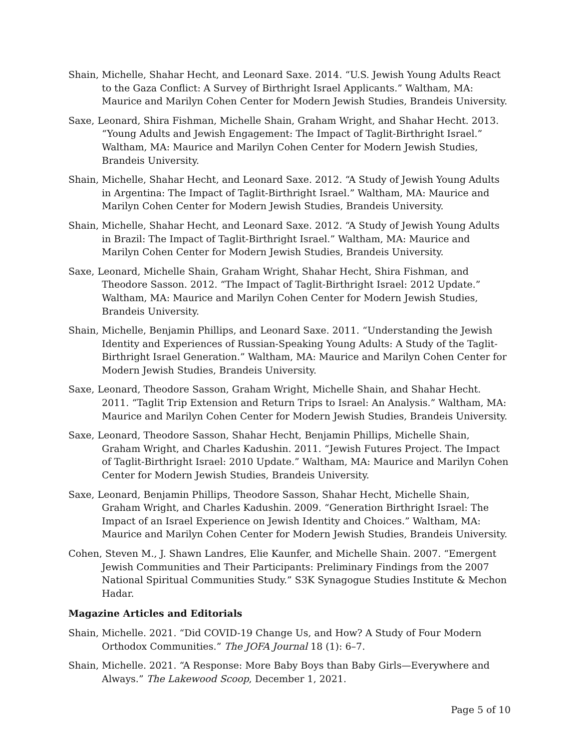Shain, Michelle, Shahar Hecht, and Leonard Saxe. 2014. “U.S. Jewish Young Adults React to the Gaza Conflict: A Survey of Birthright Israel Applicants.” Waltham, MA: Maurice and Marilyn Cohen Center for Modern Jewish Studies, Brandeis University.
Saxe, Leonard, Shira Fishman, Michelle Shain, Graham Wright, and Shahar Hecht. 2013. “Young Adults and Jewish Engagement: The Impact of Taglit-Birthright Israel.” Waltham, MA: Maurice and Marilyn Cohen Center for Modern Jewish Studies, Brandeis University.
Shain, Michelle, Shahar Hecht, and Leonard Saxe. 2012. “A Study of Jewish Young Adults in Argentina: The Impact of Taglit-Birthright Israel.” Waltham, MA: Maurice and Marilyn Cohen Center for Modern Jewish Studies, Brandeis University.
Shain, Michelle, Shahar Hecht, and Leonard Saxe. 2012. “A Study of Jewish Young Adults in Brazil: The Impact of Taglit-Birthright Israel.” Waltham, MA: Maurice and Marilyn Cohen Center for Modern Jewish Studies, Brandeis University.
Saxe, Leonard, Michelle Shain, Graham Wright, Shahar Hecht, Shira Fishman, and Theodore Sasson. 2012. “The Impact of Taglit-Birthright Israel: 2012 Update.” Waltham, MA: Maurice and Marilyn Cohen Center for Modern Jewish Studies, Brandeis University.
Shain, Michelle, Benjamin Phillips, and Leonard Saxe. 2011. “Understanding the Jewish Identity and Experiences of Russian-Speaking Young Adults: A Study of the Taglit-Birthright Israel Generation.” Waltham, MA: Maurice and Marilyn Cohen Center for Modern Jewish Studies, Brandeis University.
Saxe, Leonard, Theodore Sasson, Graham Wright, Michelle Shain, and Shahar Hecht. 2011. “Taglit Trip Extension and Return Trips to Israel: An Analysis.” Waltham, MA: Maurice and Marilyn Cohen Center for Modern Jewish Studies, Brandeis University.
Saxe, Leonard, Theodore Sasson, Shahar Hecht, Benjamin Phillips, Michelle Shain, Graham Wright, and Charles Kadushin. 2011. “Jewish Futures Project. The Impact of Taglit-Birthright Israel: 2010 Update.” Waltham, MA: Maurice and Marilyn Cohen Center for Modern Jewish Studies, Brandeis University.
Saxe, Leonard, Benjamin Phillips, Theodore Sasson, Shahar Hecht, Michelle Shain, Graham Wright, and Charles Kadushin. 2009. “Generation Birthright Israel: The Impact of an Israel Experience on Jewish Identity and Choices.” Waltham, MA: Maurice and Marilyn Cohen Center for Modern Jewish Studies, Brandeis University.
Cohen, Steven M., J. Shawn Landres, Elie Kaunfer, and Michelle Shain. 2007. “Emergent Jewish Communities and Their Participants: Preliminary Findings from the 2007 National Spiritual Communities Study.” S3K Synagogue Studies Institute & Mechon Hadar.
Magazine Articles and Editorials
Shain, Michelle. 2021. “Did COVID-19 Change Us, and How? A Study of Four Modern Orthodox Communities.” The JOFA Journal 18 (1): 6–7.
Shain, Michelle. 2021. “A Response: More Baby Boys than Baby Girls—Everywhere and Always.” The Lakewood Scoop, December 1, 2021.
Page 5 of 10